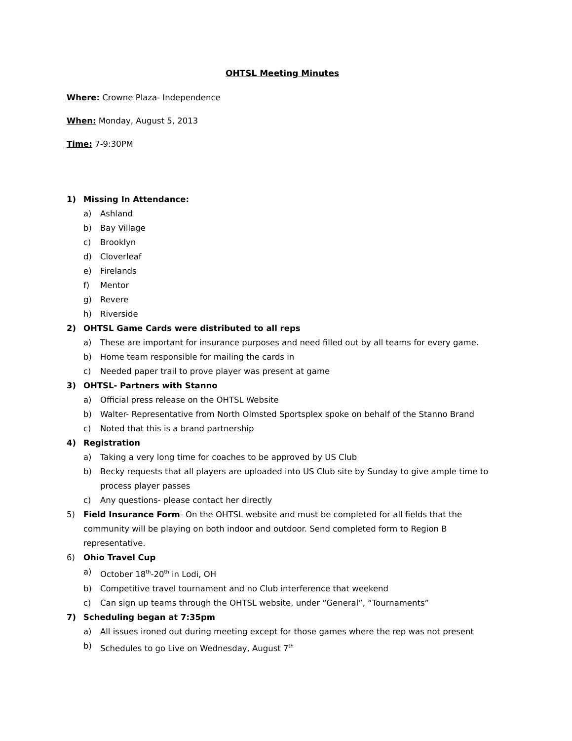OHTSL Meeting Minutes
Where: Crowne Plaza- Independence
When: Monday, August 5, 2013
Time: 7-9:30PM
1) Missing In Attendance:
a) Ashland
b) Bay Village
c) Brooklyn
d) Cloverleaf
e) Firelands
f) Mentor
g) Revere
h) Riverside
2) OHTSL Game Cards were distributed to all reps
a) These are important for insurance purposes and need filled out by all teams for every game.
b) Home team responsible for mailing the cards in
c) Needed paper trail to prove player was present at game
3) OHTSL- Partners with Stanno
a) Official press release on the OHTSL Website
b) Walter- Representative from North Olmsted Sportsplex spoke on behalf of the Stanno Brand
c) Noted that this is a brand partnership
4) Registration
a) Taking a very long time for coaches to be approved by US Club
b) Becky requests that all players are uploaded into US Club site by Sunday to give ample time to process player passes
c) Any questions- please contact her directly
5) Field Insurance Form- On the OHTSL website and must be completed for all fields that the community will be playing on both indoor and outdoor. Send completed form to Region B representative.
6) Ohio Travel Cup
a) October 18<sup>th</sup>-20<sup>th</sup> in Lodi, OH
b) Competitive travel tournament and no Club interference that weekend
c) Can sign up teams through the OHTSL website, under “General”, “Tournaments”
7) Scheduling began at 7:35pm
a) All issues ironed out during meeting except for those games where the rep was not present
b) Schedules to go Live on Wednesday, August 7<sup>th</sup>